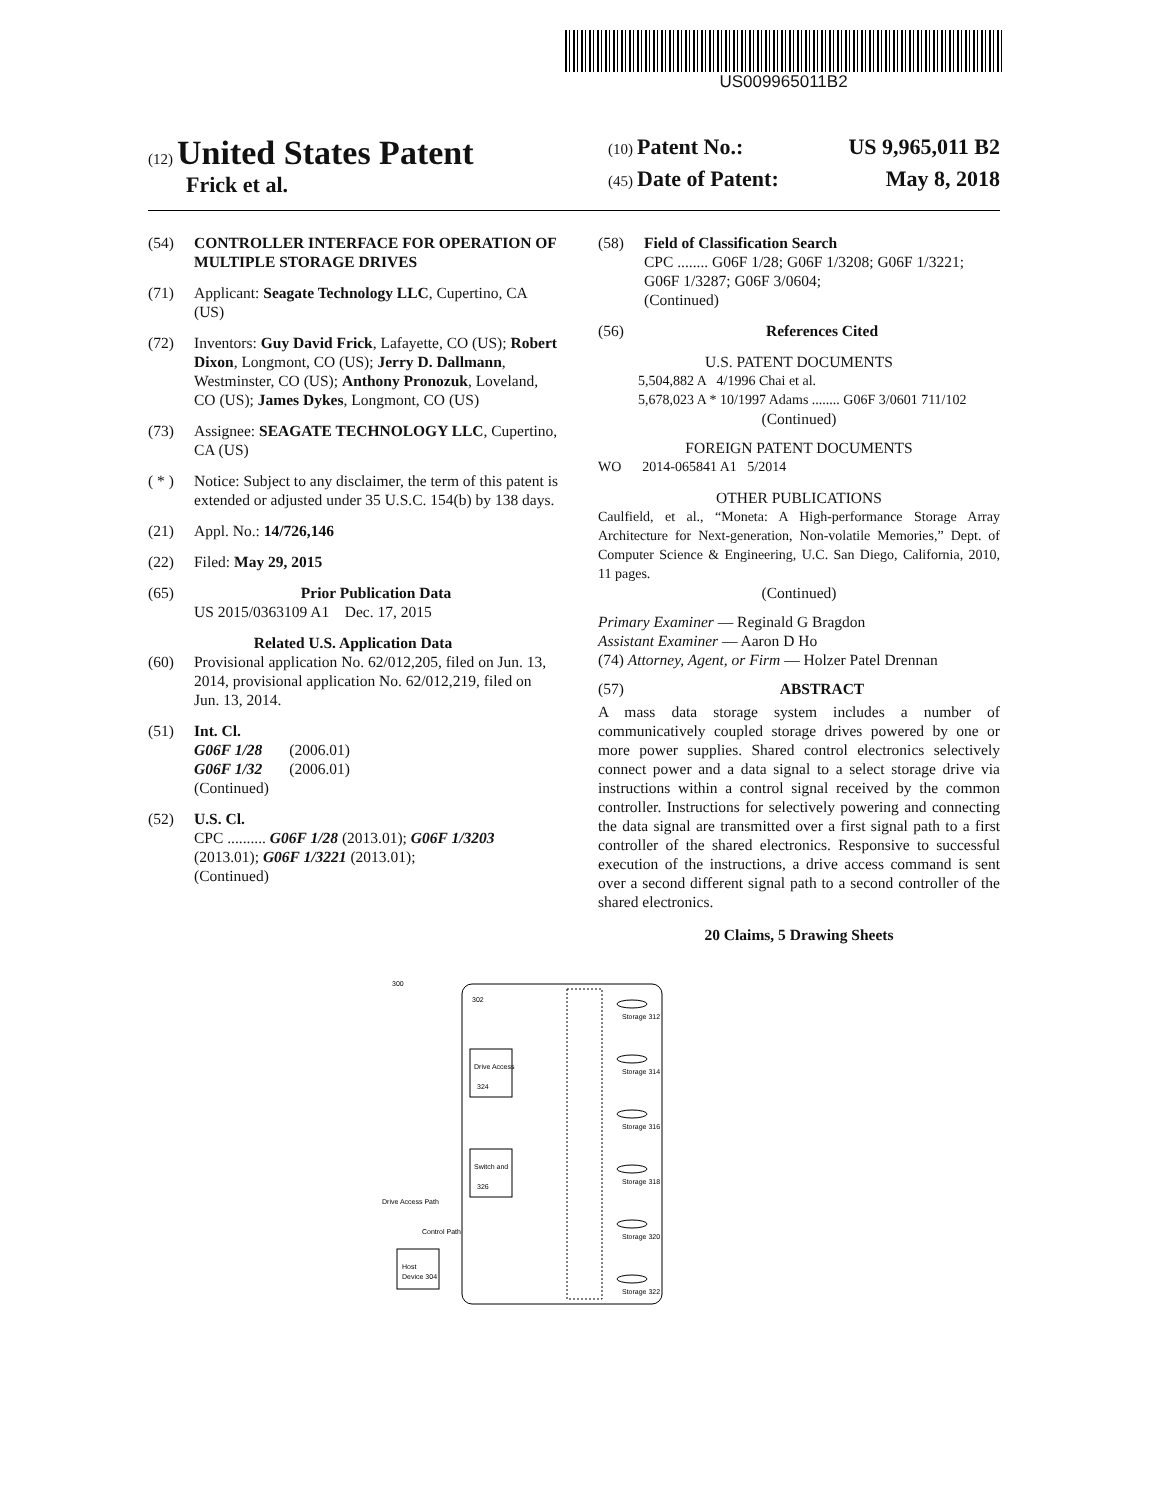US009965011B2
(12) United States Patent
Frick et al.
(10) Patent No.: US 9,965,011 B2
(45) Date of Patent: May 8, 2018
(54) CONTROLLER INTERFACE FOR OPERATION OF MULTIPLE STORAGE DRIVES
(71) Applicant: Seagate Technology LLC, Cupertino, CA (US)
(72) Inventors: Guy David Frick, Lafayette, CO (US); Robert Dixon, Longmont, CO (US); Jerry D. Dallmann, Westminster, CO (US); Anthony Pronozuk, Loveland, CO (US); James Dykes, Longmont, CO (US)
(73) Assignee: SEAGATE TECHNOLOGY LLC, Cupertino, CA (US)
( * ) Notice: Subject to any disclaimer, the term of this patent is extended or adjusted under 35 U.S.C. 154(b) by 138 days.
(21) Appl. No.: 14/726,146
(22) Filed: May 29, 2015
(65) Prior Publication Data
US 2015/0363109 A1 Dec. 17, 2015
Related U.S. Application Data
(60) Provisional application No. 62/012,205, filed on Jun. 13, 2014, provisional application No. 62/012,219, filed on Jun. 13, 2014.
(51) Int. Cl.
G06F 1/28 (2006.01)
G06F 1/32 (2006.01)
(Continued)
(52) U.S. Cl.
CPC .......... G06F 1/28 (2013.01); G06F 1/3203 (2013.01); G06F 1/3221 (2013.01);
(Continued)
(58) Field of Classification Search
CPC ........ G06F 1/28; G06F 1/3208; G06F 1/3221; G06F 1/3287; G06F 3/0604;
(Continued)
(56) References Cited
U.S. PATENT DOCUMENTS
5,504,882 A 4/1996 Chai et al.
5,678,023 A * 10/1997 Adams ........ G06F 3/0601 711/102
(Continued)
FOREIGN PATENT DOCUMENTS
WO 2014-065841 A1 5/2014
OTHER PUBLICATIONS
Caulfield, et al., “Moneta: A High-performance Storage Array Architecture for Next-generation, Non-volatile Memories,” Dept. of Computer Science & Engineering, U.C. San Diego, California, 2010, 11 pages.
(Continued)
Primary Examiner — Reginald G Bragdon
Assistant Examiner — Aaron D Ho
(74) Attorney, Agent, or Firm — Holzer Patel Drennan
(57) ABSTRACT
A mass data storage system includes a number of communicatively coupled storage drives powered by one or more power supplies. Shared control electronics selectively connect power and a data signal to a select storage drive via instructions within a control signal received by the common controller. Instructions for selectively powering and connecting the data signal are transmitted over a first signal path to a first controller of the shared electronics. Responsive to successful execution of the instructions, a drive access command is sent over a second different signal path to a second controller of the shared electronics.
20 Claims, 5 Drawing Sheets
300
302
Drive Access
324
Switch and
326
Host
Device 304
Drive Access Path
Control Path
Storage 312
Storage 314
Storage 316
Storage 318
Storage 320
Storage 322